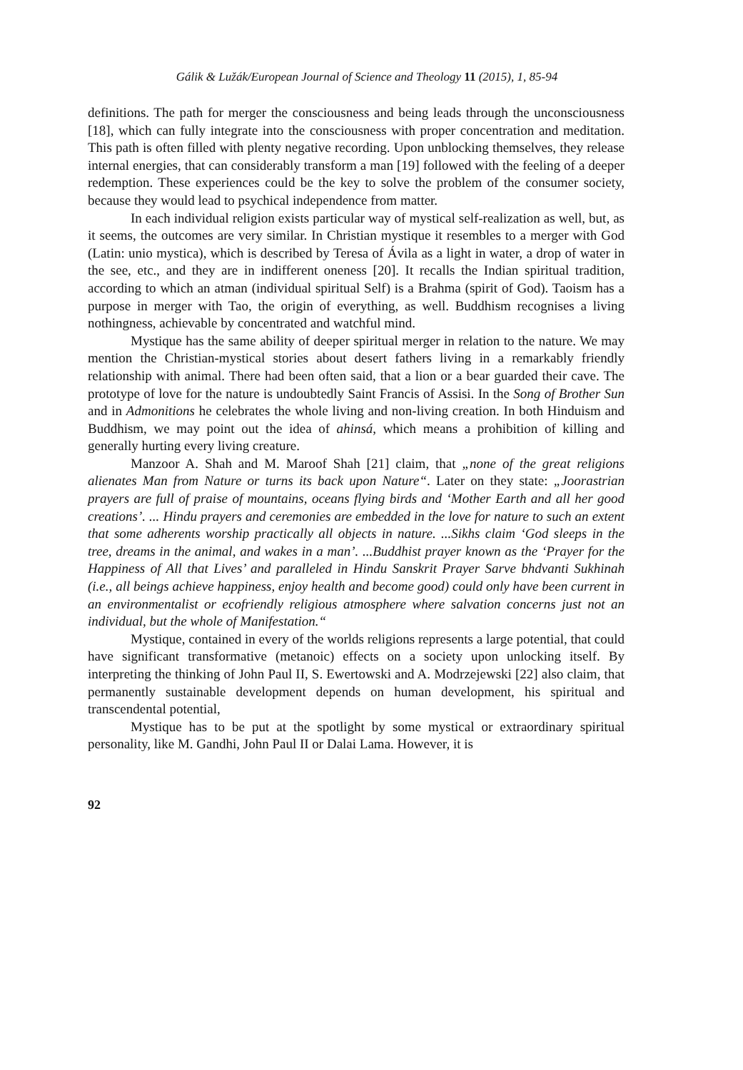Gálik & Lužák/European Journal of Science and Theology 11 (2015), 1, 85-94
definitions. The path for merger the consciousness and being leads through the unconsciousness [18], which can fully integrate into the consciousness with proper concentration and meditation. This path is often filled with plenty negative recording. Upon unblocking themselves, they release internal energies, that can considerably transform a man [19] followed with the feeling of a deeper redemption. These experiences could be the key to solve the problem of the consumer society, because they would lead to psychical independence from matter.
In each individual religion exists particular way of mystical self-realization as well, but, as it seems, the outcomes are very similar. In Christian mystique it resembles to a merger with God (Latin: unio mystica), which is described by Teresa of Ávila as a light in water, a drop of water in the see, etc., and they are in indifferent oneness [20]. It recalls the Indian spiritual tradition, according to which an atman (individual spiritual Self) is a Brahma (spirit of God). Taoism has a purpose in merger with Tao, the origin of everything, as well. Buddhism recognises a living nothingness, achievable by concentrated and watchful mind.
Mystique has the same ability of deeper spiritual merger in relation to the nature. We may mention the Christian-mystical stories about desert fathers living in a remarkably friendly relationship with animal. There had been often said, that a lion or a bear guarded their cave. The prototype of love for the nature is undoubtedly Saint Francis of Assisi. In the Song of Brother Sun and in Admonitions he celebrates the whole living and non-living creation. In both Hinduism and Buddhism, we may point out the idea of ahinsá, which means a prohibition of killing and generally hurting every living creature.
Manzoor A. Shah and M. Maroof Shah [21] claim, that „none of the great religions alienates Man from Nature or turns its back upon Nature“. Later on they state: „Joorastrian prayers are full of praise of mountains, oceans flying birds and ‘Mother Earth and all her good creations’. ... Hindu prayers and ceremonies are embedded in the love for nature to such an extent that some adherents worship practically all objects in nature. ...Sikhs claim ‘God sleeps in the tree, dreams in the animal, and wakes in a man’. ...Buddhist prayer known as the ‘Prayer for the Happiness of All that Lives’ and paralleled in Hindu Sanskrit Prayer Sarve bhdvanti Sukhinah (i.e., all beings achieve happiness, enjoy health and become good) could only have been current in an environmentalist or ecofriendly religious atmosphere where salvation concerns just not an individual, but the whole of Manifestation.“
Mystique, contained in every of the worlds religions represents a large potential, that could have significant transformative (metanoic) effects on a society upon unlocking itself. By interpreting the thinking of John Paul II, S. Ewertowski and A. Modrzejewski [22] also claim, that permanently sustainable development depends on human development, his spiritual and transcendental potential,
Mystique has to be put at the spotlight by some mystical or extraordinary spiritual personality, like M. Gandhi, John Paul II or Dalai Lama. However, it is
92